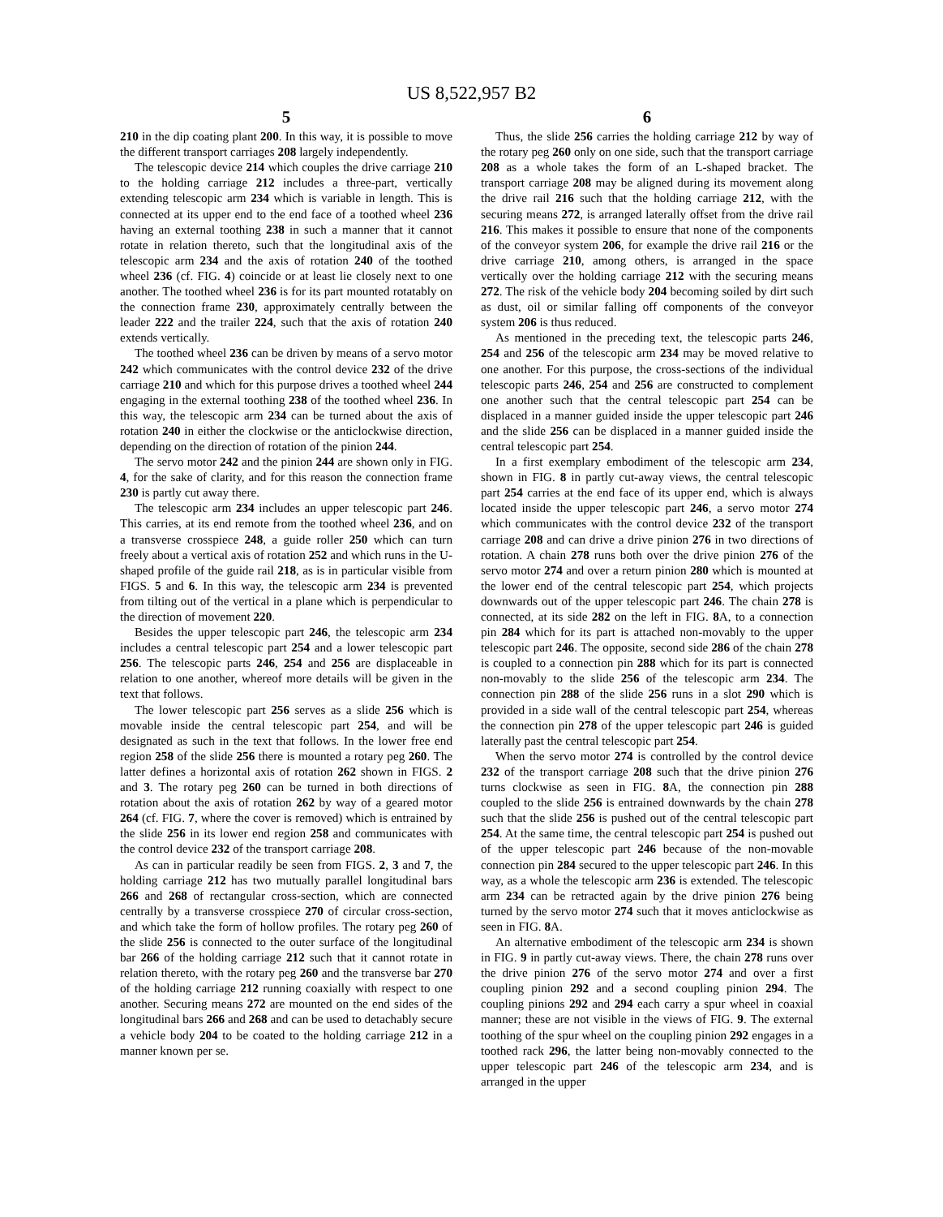US 8,522,957 B2
5
210 in the dip coating plant 200. In this way, it is possible to move the different transport carriages 208 largely independently.
The telescopic device 214 which couples the drive carriage 210 to the holding carriage 212 includes a three-part, vertically extending telescopic arm 234 which is variable in length. This is connected at its upper end to the end face of a toothed wheel 236 having an external toothing 238 in such a manner that it cannot rotate in relation thereto, such that the longitudinal axis of the telescopic arm 234 and the axis of rotation 240 of the toothed wheel 236 (cf. FIG. 4) coincide or at least lie closely next to one another. The toothed wheel 236 is for its part mounted rotatably on the connection frame 230, approximately centrally between the leader 222 and the trailer 224, such that the axis of rotation 240 extends vertically.
The toothed wheel 236 can be driven by means of a servo motor 242 which communicates with the control device 232 of the drive carriage 210 and which for this purpose drives a toothed wheel 244 engaging in the external toothing 238 of the toothed wheel 236. In this way, the telescopic arm 234 can be turned about the axis of rotation 240 in either the clockwise or the anticlockwise direction, depending on the direction of rotation of the pinion 244.
The servo motor 242 and the pinion 244 are shown only in FIG. 4, for the sake of clarity, and for this reason the connection frame 230 is partly cut away there.
The telescopic arm 234 includes an upper telescopic part 246. This carries, at its end remote from the toothed wheel 236, and on a transverse crosspiece 248, a guide roller 250 which can turn freely about a vertical axis of rotation 252 and which runs in the U-shaped profile of the guide rail 218, as is in particular visible from FIGS. 5 and 6. In this way, the telescopic arm 234 is prevented from tilting out of the vertical in a plane which is perpendicular to the direction of movement 220.
Besides the upper telescopic part 246, the telescopic arm 234 includes a central telescopic part 254 and a lower telescopic part 256. The telescopic parts 246, 254 and 256 are displaceable in relation to one another, whereof more details will be given in the text that follows.
The lower telescopic part 256 serves as a slide 256 which is movable inside the central telescopic part 254, and will be designated as such in the text that follows. In the lower free end region 258 of the slide 256 there is mounted a rotary peg 260. The latter defines a horizontal axis of rotation 262 shown in FIGS. 2 and 3. The rotary peg 260 can be turned in both directions of rotation about the axis of rotation 262 by way of a geared motor 264 (cf. FIG. 7, where the cover is removed) which is entrained by the slide 256 in its lower end region 258 and communicates with the control device 232 of the transport carriage 208.
As can in particular readily be seen from FIGS. 2, 3 and 7, the holding carriage 212 has two mutually parallel longitudinal bars 266 and 268 of rectangular cross-section, which are connected centrally by a transverse crosspiece 270 of circular cross-section, and which take the form of hollow profiles. The rotary peg 260 of the slide 256 is connected to the outer surface of the longitudinal bar 266 of the holding carriage 212 such that it cannot rotate in relation thereto, with the rotary peg 260 and the transverse bar 270 of the holding carriage 212 running coaxially with respect to one another. Securing means 272 are mounted on the end sides of the longitudinal bars 266 and 268 and can be used to detachably secure a vehicle body 204 to be coated to the holding carriage 212 in a manner known per se.
6
Thus, the slide 256 carries the holding carriage 212 by way of the rotary peg 260 only on one side, such that the transport carriage 208 as a whole takes the form of an L-shaped bracket. The transport carriage 208 may be aligned during its movement along the drive rail 216 such that the holding carriage 212, with the securing means 272, is arranged laterally offset from the drive rail 216. This makes it possible to ensure that none of the components of the conveyor system 206, for example the drive rail 216 or the drive carriage 210, among others, is arranged in the space vertically over the holding carriage 212 with the securing means 272. The risk of the vehicle body 204 becoming soiled by dirt such as dust, oil or similar falling off components of the conveyor system 206 is thus reduced.
As mentioned in the preceding text, the telescopic parts 246, 254 and 256 of the telescopic arm 234 may be moved relative to one another. For this purpose, the cross-sections of the individual telescopic parts 246, 254 and 256 are constructed to complement one another such that the central telescopic part 254 can be displaced in a manner guided inside the upper telescopic part 246 and the slide 256 can be displaced in a manner guided inside the central telescopic part 254.
In a first exemplary embodiment of the telescopic arm 234, shown in FIG. 8 in partly cut-away views, the central telescopic part 254 carries at the end face of its upper end, which is always located inside the upper telescopic part 246, a servo motor 274 which communicates with the control device 232 of the transport carriage 208 and can drive a drive pinion 276 in two directions of rotation. A chain 278 runs both over the drive pinion 276 of the servo motor 274 and over a return pinion 280 which is mounted at the lower end of the central telescopic part 254, which projects downwards out of the upper telescopic part 246. The chain 278 is connected, at its side 282 on the left in FIG. 8 A, to a connection pin 284 which for its part is attached non-movably to the upper telescopic part 246. The opposite, second side 286 of the chain 278 is coupled to a connection pin 288 which for its part is connected non-movably to the slide 256 of the telescopic arm 234. The connection pin 288 of the slide 256 runs in a slot 290 which is provided in a side wall of the central telescopic part 254, whereas the connection pin 278 of the upper telescopic part 246 is guided laterally past the central telescopic part 254.
When the servo motor 274 is controlled by the control device 232 of the transport carriage 208 such that the drive pinion 276 turns clockwise as seen in FIG. 8 A, the connection pin 288 coupled to the slide 256 is entrained downwards by the chain 278 such that the slide 256 is pushed out of the central telescopic part 254. At the same time, the central telescopic part 254 is pushed out of the upper telescopic part 246 because of the non-movable connection pin 284 secured to the upper telescopic part 246. In this way, as a whole the telescopic arm 236 is extended. The telescopic arm 234 can be retracted again by the drive pinion 276 being turned by the servo motor 274 such that it moves anticlockwise as seen in FIG. 8 A.
An alternative embodiment of the telescopic arm 234 is shown in FIG. 9 in partly cut-away views. There, the chain 278 runs over the drive pinion 276 of the servo motor 274 and over a first coupling pinion 292 and a second coupling pinion 294. The coupling pinions 292 and 294 each carry a spur wheel in coaxial manner; these are not visible in the views of FIG. 9. The external toothing of the spur wheel on the coupling pinion 292 engages in a toothed rack 296, the latter being non-movably connected to the upper telescopic part 246 of the telescopic arm 234, and is arranged in the upper